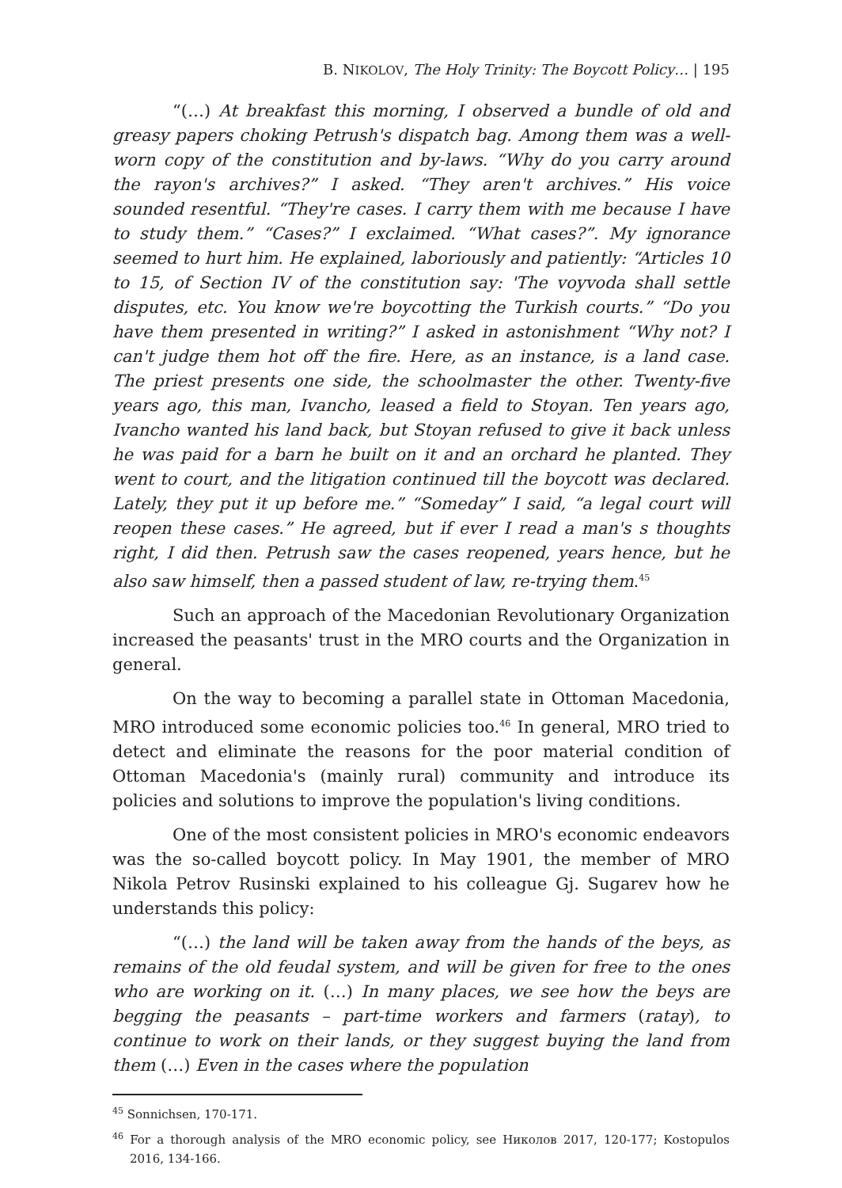B. NIKOLOV, The Holy Trinity: The Boycott Policy… | 195
“(…) At breakfast this morning, I observed a bundle of old and greasy papers choking Petrush's dispatch bag. Among them was a well-worn copy of the constitution and by-laws. “Why do you carry around the rayon's archives?” I asked. “They aren't archives.” His voice sounded resentful. “They're cases. I carry them with me because I have to study them.” “Cases?” I exclaimed. “What cases?”. My ignorance seemed to hurt him. He explained, laboriously and patiently: “Articles 10 to 15, of Section IV of the constitution say: 'The voyvoda shall settle disputes, etc. You know we're boycotting the Turkish courts.” “Do you have them presented in writing?” I asked in astonishment “Why not? I can't judge them hot off the fire. Here, as an instance, is a land case. The priest presents one side, the schoolmaster the other. Twenty-five years ago, this man, Ivancho, leased a field to Stoyan. Ten years ago, Ivancho wanted his land back, but Stoyan refused to give it back unless he was paid for a barn he built on it and an orchard he planted. They went to court, and the litigation continued till the boycott was declared. Lately, they put it up before me.” “Someday” I said, “a legal court will reopen these cases.” He agreed, but if ever I read a man's s thoughts right, I did then. Petrush saw the cases reopened, years hence, but he also saw himself, then a passed student of law, re-trying them.<sup>45</sup>
Such an approach of the Macedonian Revolutionary Organization increased the peasants' trust in the MRO courts and the Organization in general.
On the way to becoming a parallel state in Ottoman Macedonia, MRO introduced some economic policies too.<sup>46</sup> In general, MRO tried to detect and eliminate the reasons for the poor material condition of Ottoman Macedonia's (mainly rural) community and introduce its policies and solutions to improve the population's living conditions.
One of the most consistent policies in MRO's economic endeavors was the so-called boycott policy. In May 1901, the member of MRO Nikola Petrov Rusinski explained to his colleague Gj. Sugarev how he understands this policy:
“(…) the land will be taken away from the hands of the beys, as remains of the old feudal system, and will be given for free to the ones who are working on it. (…) In many places, we see how the beys are begging the peasants – part-time workers and farmers (ratay), to continue to work on their lands, or they suggest buying the land from them (…) Even in the cases where the population
<sup>45</sup> Sonnichsen, 170-171.
<sup>46</sup> For a thorough analysis of the MRO economic policy, see Николов 2017, 120-177; Kostopulos 2016, 134-166.